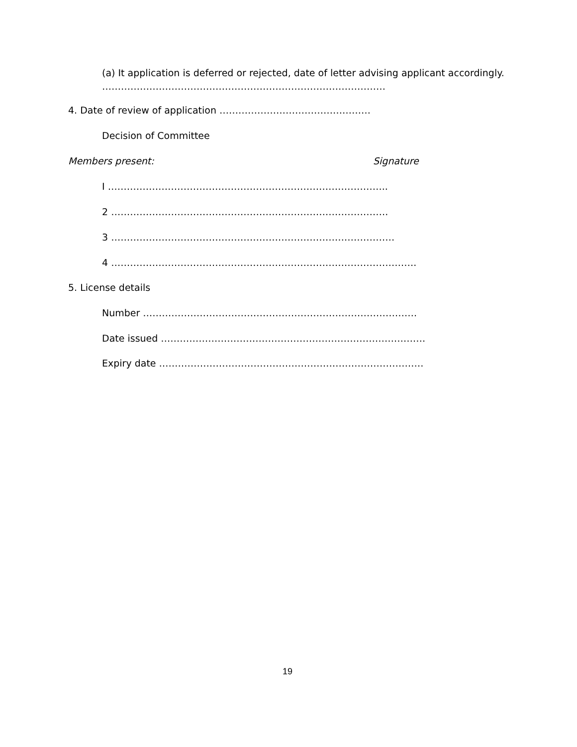(a) It application is deferred or rejected, date of letter advising applicant accordingly.
………………………………………………………………………………
4. Date of review of application …………………………………………
Decision of Committee
Members present: Signature
I ……………………………………………………………………………..
2 …………………………………………………………………………….
3 ………………………………………………………………………………
4 …………………………………………………………………………………….
5. License details
Number ……………………………………………………………………………
Date issued …………………………………………………………………………
Expiry date …………………………………………………………………………
19